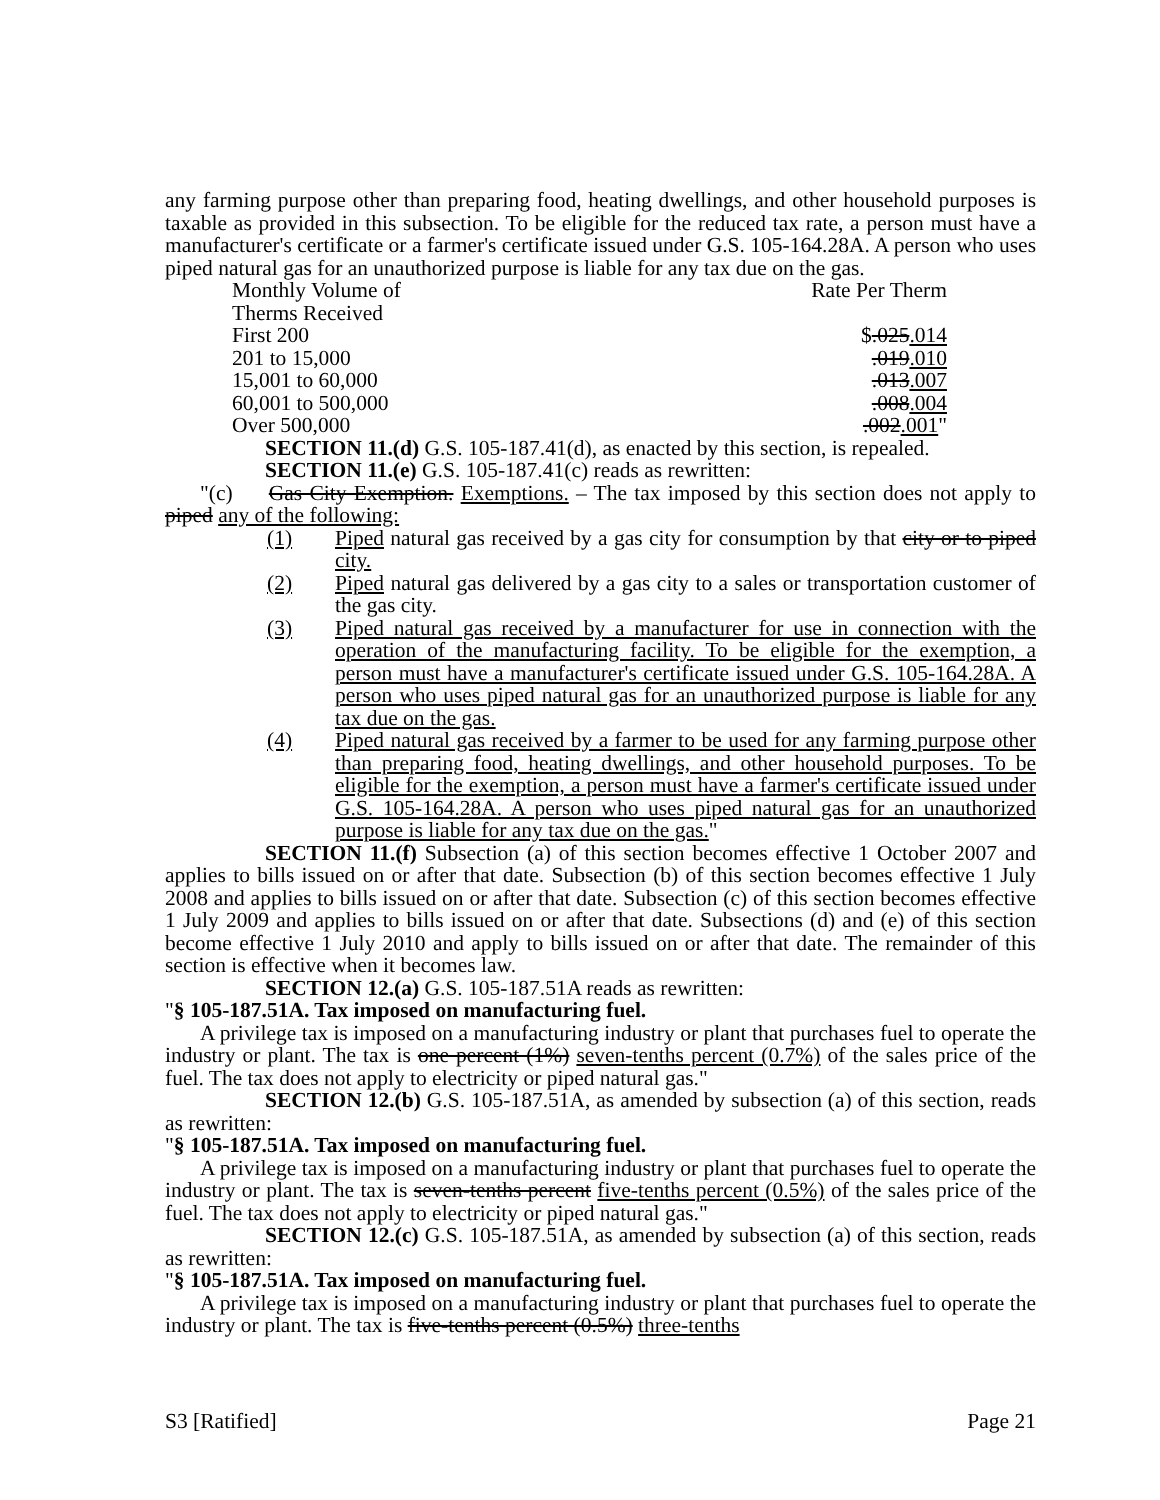any farming purpose other than preparing food, heating dwellings, and other household purposes is taxable as provided in this subsection. To be eligible for the reduced tax rate, a person must have a manufacturer's certificate or a farmer's certificate issued under G.S. 105-164.28A. A person who uses piped natural gas for an unauthorized purpose is liable for any tax due on the gas.
| Monthly Volume of | Rate Per Therm |
| Therms Received | |
| First 200 | $ .025 .014 |
| 201 to 15,000 | .019 .010 |
| 15,001 to 60,000 | .013 .007 |
| 60,001 to 500,000 | .008 .004 |
| Over 500,000 | .002 .001 " |
SECTION 11.(d) G.S. 105-187.41(d), as enacted by this section, is repealed.
SECTION 11.(e) G.S. 105-187.41(c) reads as rewritten:
"(c) Gas City Exemption. Exemptions. – The tax imposed by this section does not apply to piped any of the following:
(1) Piped natural gas received by a gas city for consumption by that city or to piped city.
(2) Piped natural gas delivered by a gas city to a sales or transportation customer of the gas city.
(3) Piped natural gas received by a manufacturer for use in connection with the operation of the manufacturing facility. To be eligible for the exemption, a person must have a manufacturer's certificate issued under G.S. 105-164.28A. A person who uses piped natural gas for an unauthorized purpose is liable for any tax due on the gas.
(4) Piped natural gas received by a farmer to be used for any farming purpose other than preparing food, heating dwellings, and other household purposes. To be eligible for the exemption, a person must have a farmer's certificate issued under G.S. 105-164.28A. A person who uses piped natural gas for an unauthorized purpose is liable for any tax due on the gas."
SECTION 11.(f) Subsection (a) of this section becomes effective 1 October 2007 and applies to bills issued on or after that date. Subsection (b) of this section becomes effective 1 July 2008 and applies to bills issued on or after that date. Subsection (c) of this section becomes effective 1 July 2009 and applies to bills issued on or after that date. Subsections (d) and (e) of this section become effective 1 July 2010 and apply to bills issued on or after that date. The remainder of this section is effective when it becomes law.
SECTION 12.(a) G.S. 105-187.51A reads as rewritten:
"§ 105-187.51A. Tax imposed on manufacturing fuel.
A privilege tax is imposed on a manufacturing industry or plant that purchases fuel to operate the industry or plant. The tax is one percent (1%) seven-tenths percent (0.7%) of the sales price of the fuel. The tax does not apply to electricity or piped natural gas."
SECTION 12.(b) G.S. 105-187.51A, as amended by subsection (a) of this section, reads as rewritten:
"§ 105-187.51A. Tax imposed on manufacturing fuel.
A privilege tax is imposed on a manufacturing industry or plant that purchases fuel to operate the industry or plant. The tax is seven-tenths percent five-tenths percent (0.5%) of the sales price of the fuel. The tax does not apply to electricity or piped natural gas."
SECTION 12.(c) G.S. 105-187.51A, as amended by subsection (a) of this section, reads as rewritten:
"§ 105-187.51A. Tax imposed on manufacturing fuel.
A privilege tax is imposed on a manufacturing industry or plant that purchases fuel to operate the industry or plant. The tax is five-tenths percent (0.5%) three-tenths
S3 [Ratified] Page 21